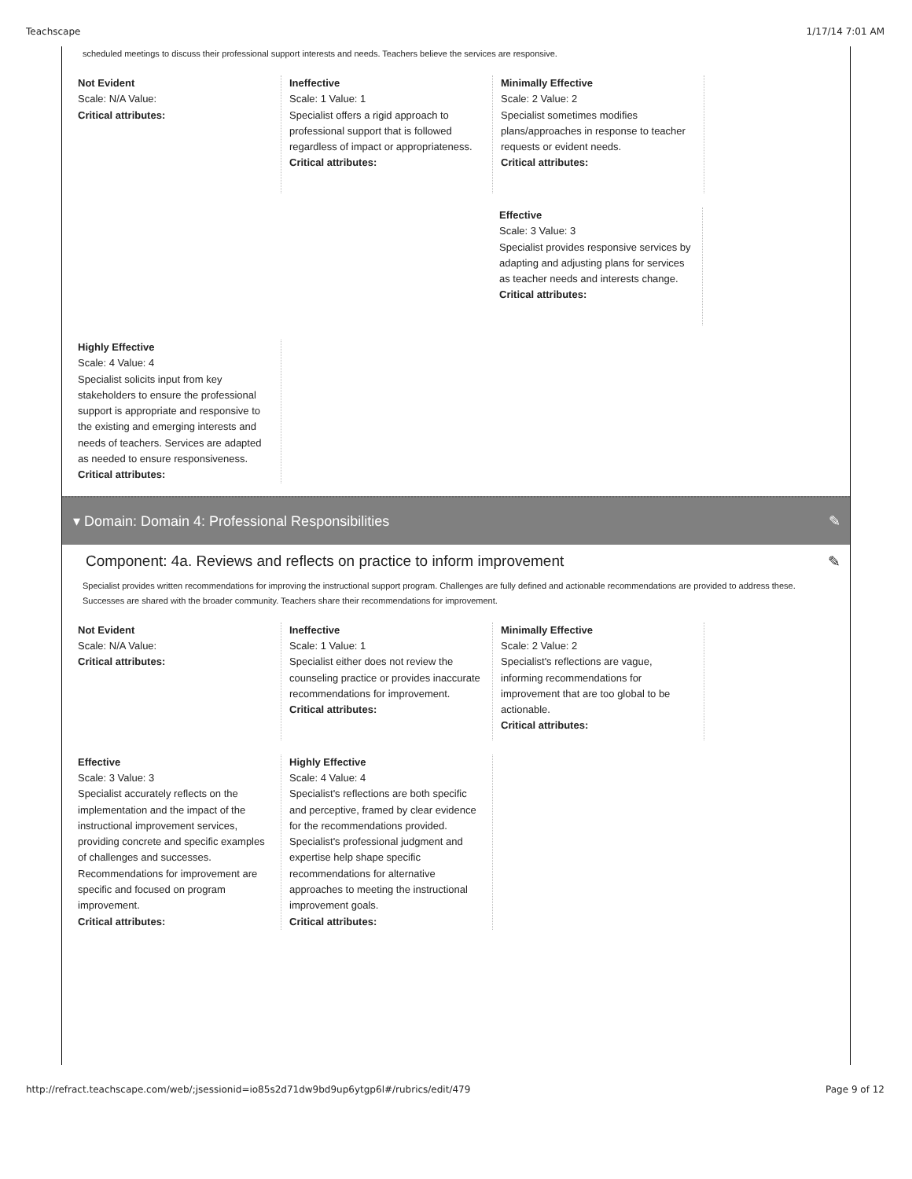Teachscape 1/17/14 7:01 AM
scheduled meetings to discuss their professional support interests and needs. Teachers believe the services are responsive.
Not Evident
Scale: N/A Value:
Critical attributes:
Ineffective
Scale: 1 Value: 1
Specialist offers a rigid approach to professional support that is followed regardless of impact or appropriateness.
Critical attributes:
Minimally Effective
Scale: 2 Value: 2
Specialist sometimes modifies plans/approaches in response to teacher requests or evident needs.
Critical attributes:
Effective
Scale: 3 Value: 3
Specialist provides responsive services by adapting and adjusting plans for services as teacher needs and interests change.
Critical attributes:
Highly Effective
Scale: 4 Value: 4
Specialist solicits input from key stakeholders to ensure the professional support is appropriate and responsive to the existing and emerging interests and needs of teachers. Services are adapted as needed to ensure responsiveness.
Critical attributes:
▾ Domain: Domain 4: Professional Responsibilities ✎
Component: 4a. Reviews and reflects on practice to inform improvement ✎
Specialist provides written recommendations for improving the instructional support program. Challenges are fully defined and actionable recommendations are provided to address these. Successes are shared with the broader community. Teachers share their recommendations for improvement.
Not Evident
Scale: N/A Value:
Critical attributes:
Ineffective
Scale: 1 Value: 1
Specialist either does not review the counseling practice or provides inaccurate recommendations for improvement.
Critical attributes:
Minimally Effective
Scale: 2 Value: 2
Specialist's reflections are vague, informing recommendations for improvement that are too global to be actionable.
Critical attributes:
Effective
Scale: 3 Value: 3
Specialist accurately reflects on the implementation and the impact of the instructional improvement services, providing concrete and specific examples of challenges and successes. Recommendations for improvement are specific and focused on program improvement.
Critical attributes:
Highly Effective
Scale: 4 Value: 4
Specialist's reflections are both specific and perceptive, framed by clear evidence for the recommendations provided. Specialist's professional judgment and expertise help shape specific recommendations for alternative approaches to meeting the instructional improvement goals.
Critical attributes:
http://refract.teachscape.com/web/;jsessionid=io85s2d71dw9bd9up6ytgp6l#/rubrics/edit/479 Page 9 of 12